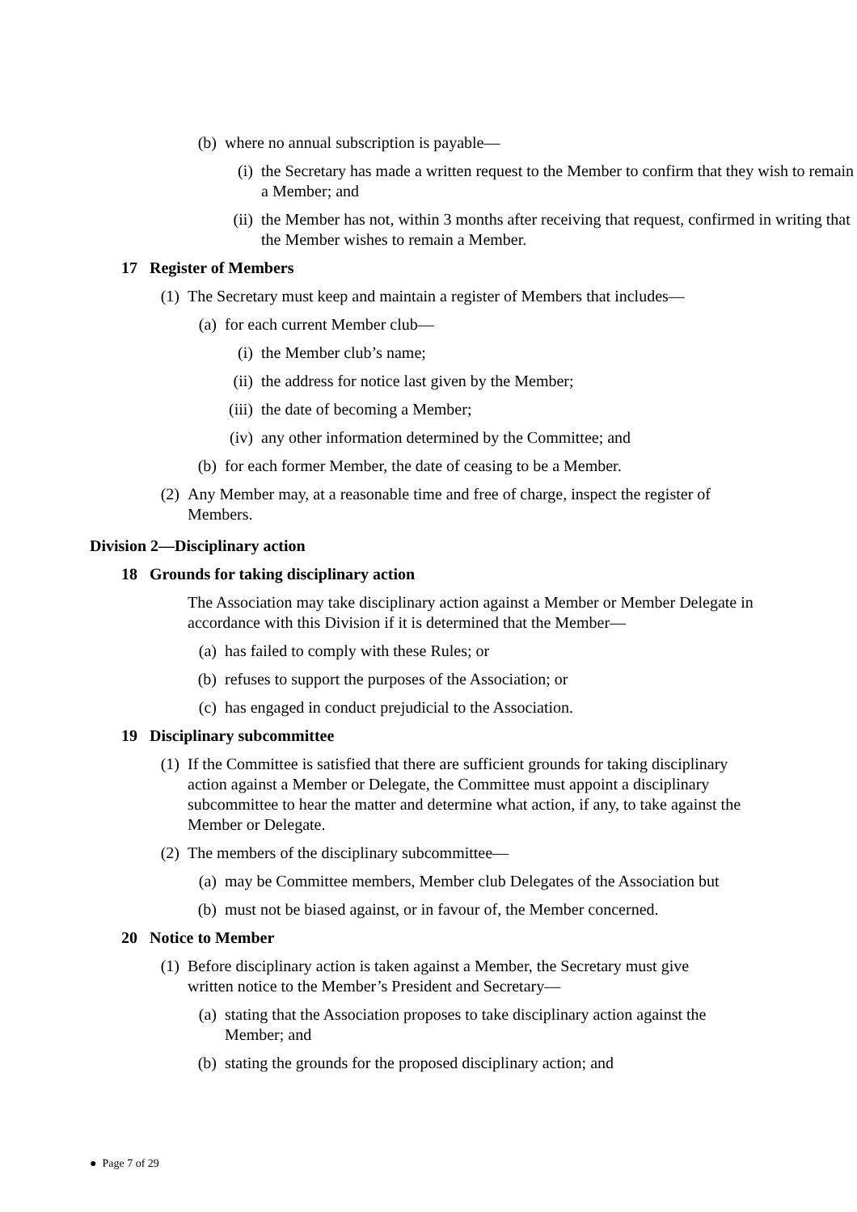(b) where no annual subscription is payable—
(i) the Secretary has made a written request to the Member to confirm that they wish to remain a Member; and
(ii) the Member has not, within 3 months after receiving that request, confirmed in writing that the Member wishes to remain a Member.
17 Register of Members
(1) The Secretary must keep and maintain a register of Members that includes—
(a) for each current Member club—
(i) the Member club’s name;
(ii) the address for notice last given by the Member;
(iii) the date of becoming a Member;
(iv) any other information determined by the Committee; and
(b) for each former Member, the date of ceasing to be a Member.
(2) Any Member may, at a reasonable time and free of charge, inspect the register of Members.
Division 2—Disciplinary action
18 Grounds for taking disciplinary action
The Association may take disciplinary action against a Member or Member Delegate in accordance with this Division if it is determined that the Member—
(a) has failed to comply with these Rules; or
(b) refuses to support the purposes of the Association; or
(c) has engaged in conduct prejudicial to the Association.
19 Disciplinary subcommittee
(1) If the Committee is satisfied that there are sufficient grounds for taking disciplinary action against a Member or Delegate, the Committee must appoint a disciplinary subcommittee to hear the matter and determine what action, if any, to take against the Member or Delegate.
(2) The members of the disciplinary subcommittee—
(a) may be Committee members, Member club Delegates of the Association but
(b) must not be biased against, or in favour of, the Member concerned.
20 Notice to Member
(1) Before disciplinary action is taken against a Member, the Secretary must give written notice to the Member’s President and Secretary—
(a) stating that the Association proposes to take disciplinary action against the Member; and
(b) stating the grounds for the proposed disciplinary action; and
● Page 7 of 29